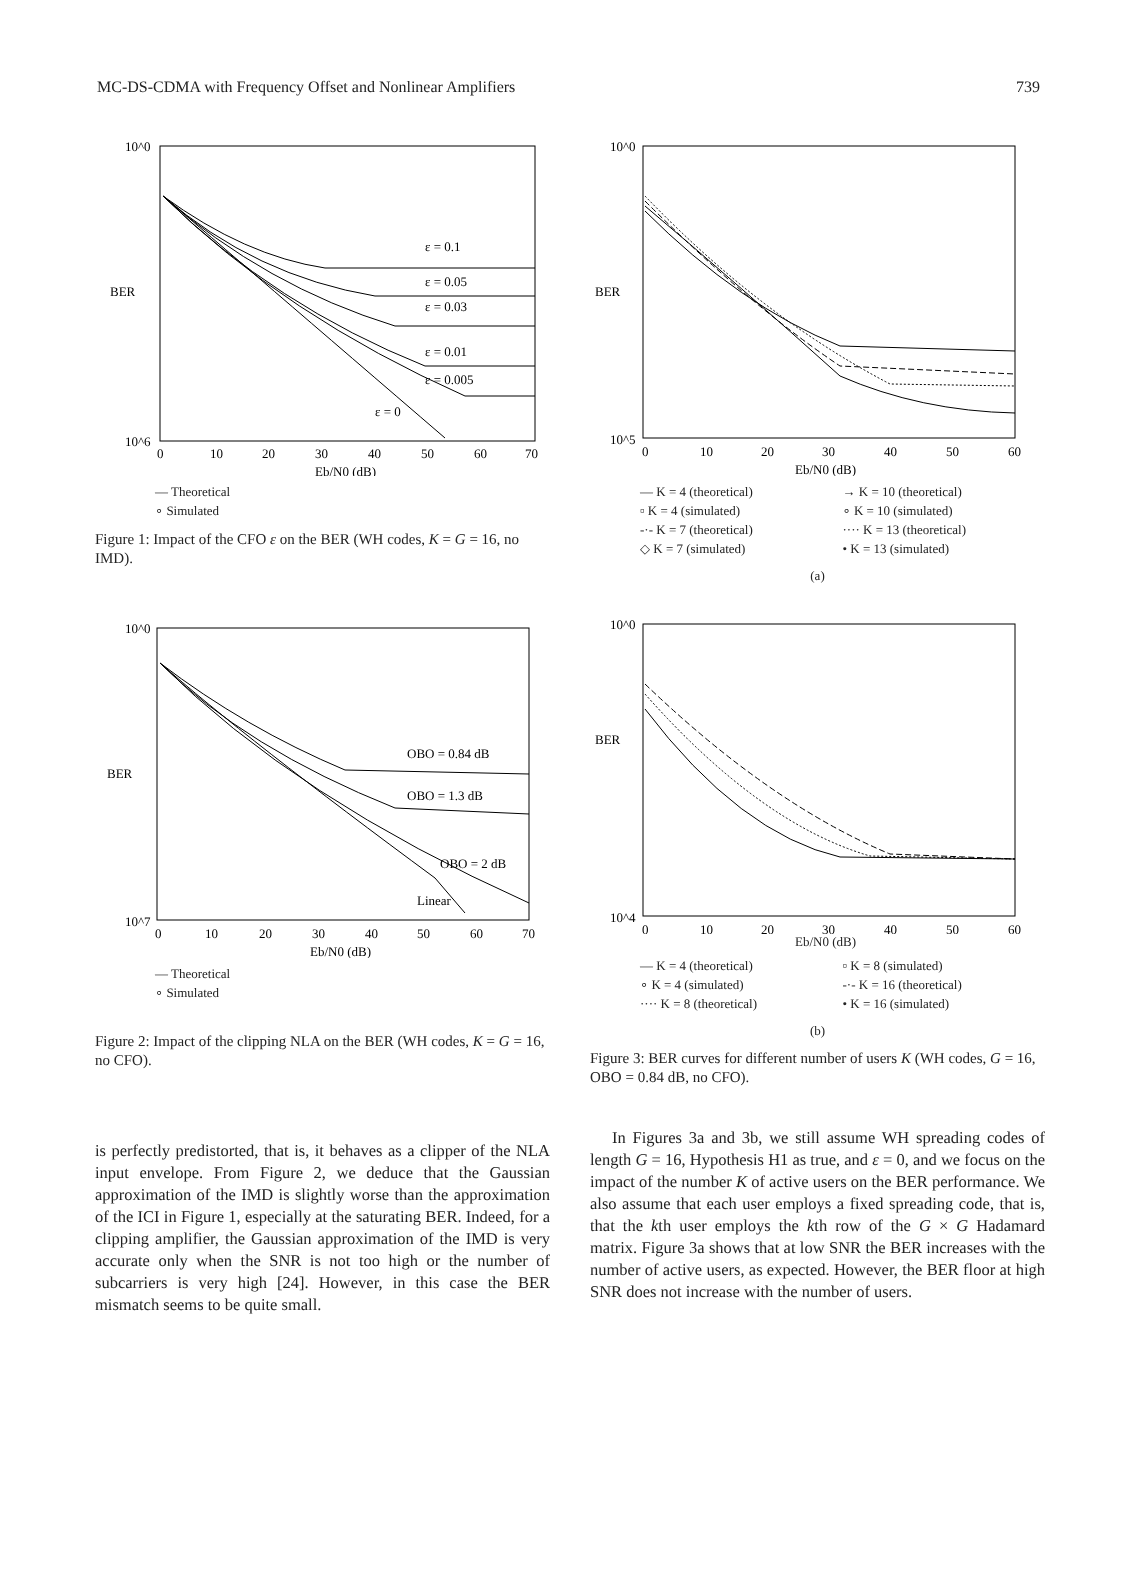MC-DS-CDMA with Frequency Offset and Nonlinear Amplifiers 739
10^0
10^6
ε = 0.1
ε = 0.05
ε = 0.03
ε = 0.01
ε = 0.005
ε = 0
BER
0
10
20
30
40
50
60
70
Eb/N0 (dB)
— Theoretical
∘ Simulated
Figure 1: Impact of the CFO ε on the BER (WH codes, K = G = 16, no IMD).
10^0
10^7
OBO = 0.84 dB
OBO = 1.3 dB
OBO = 2 dB
Linear
BER
0
10
20
30
40
50
60
70
Eb/N0 (dB)
— Theoretical
∘ Simulated
Figure 2: Impact of the clipping NLA on the BER (WH codes, K = G = 16, no CFO).
is perfectly predistorted, that is, it behaves as a clipper of the NLA input envelope. From Figure 2, we deduce that the Gaussian approximation of the IMD is slightly worse than the approximation of the ICI in Figure 1, especially at the saturating BER. Indeed, for a clipping amplifier, the Gaussian approximation of the IMD is very accurate only when the SNR is not too high or the number of subcarriers is very high [24]. However, in this case the BER mismatch seems to be quite small.
10^0
10^5
BER
0
10
20
30
40
50
60
Eb/N0 (dB)
— K = 4 (theoretical) → K = 10 (theoretical) ▫ K = 4 (simulated) ∘ K = 10 (simulated) -·- K = 7 (theoretical) ···· K = 13 (theoretical) ◇ K = 7 (simulated) • K = 13 (simulated)
(a)
10^0
10^4
BER
0
10
20
30
40
50
60
Eb/N0 (dB)
— K = 4 (theoretical) ▫ K = 8 (simulated) ∘ K = 4 (simulated) -·- K = 16 (theoretical) ···· K = 8 (theoretical) • K = 16 (simulated)
(b)
Figure 3: BER curves for different number of users K (WH codes, G = 16, OBO = 0.84 dB, no CFO).
In Figures 3a and 3b, we still assume WH spreading codes of length G = 16, Hypothesis H1 as true, and ε = 0, and we focus on the impact of the number K of active users on the BER performance. We also assume that each user employs a fixed spreading code, that is, that the kth user employs the kth row of the G × G Hadamard matrix. Figure 3a shows that at low SNR the BER increases with the number of active users, as expected. However, the BER floor at high SNR does not increase with the number of users.